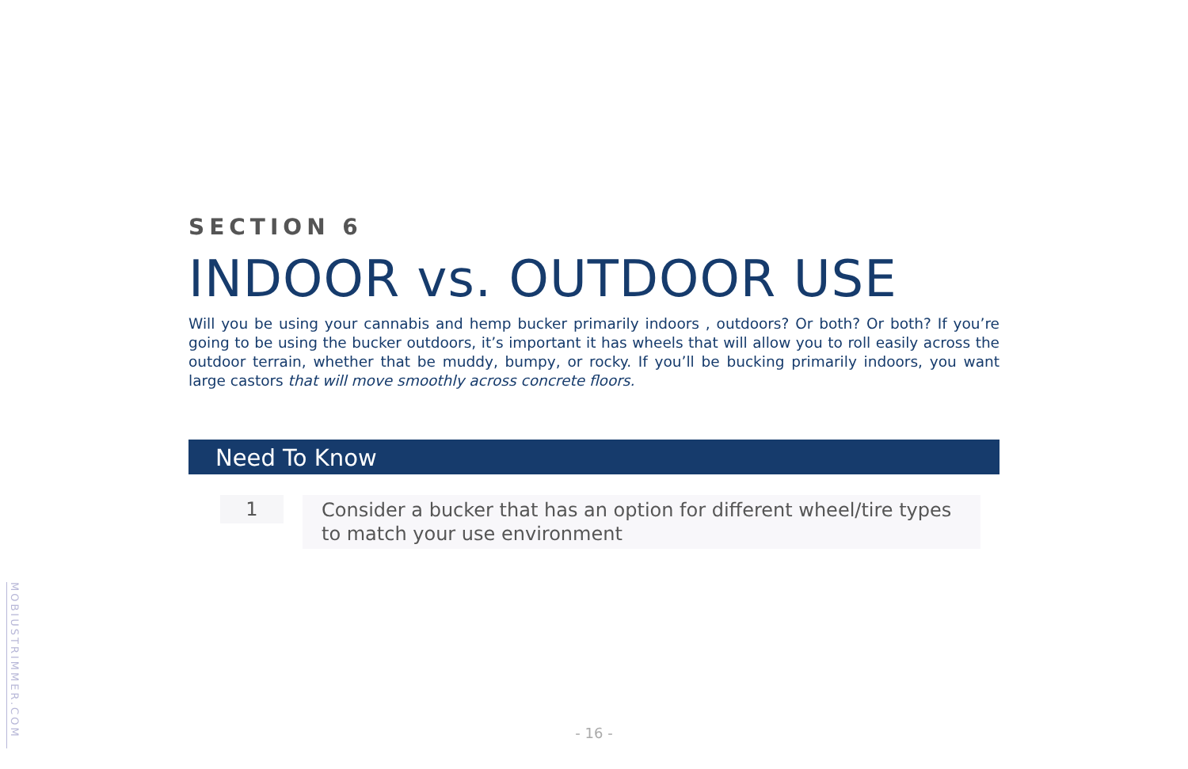MOBIUSTRIMMER.COM
SECTION 6
INDOOR vs. OUTDOOR USE
Will you be using your cannabis and hemp bucker primarily indoors , outdoors? Or both? Or both? If you’re going to be using the bucker outdoors, it’s important it has wheels that will allow you to roll easily across the outdoor terrain, whether that be muddy, bumpy, or rocky. If you’ll be bucking primarily indoors, you want large castors that will move smoothly across concrete floors.
Need To Know
1
Consider a bucker that has an option for different wheel/tire types to match your use environment
- 16 -